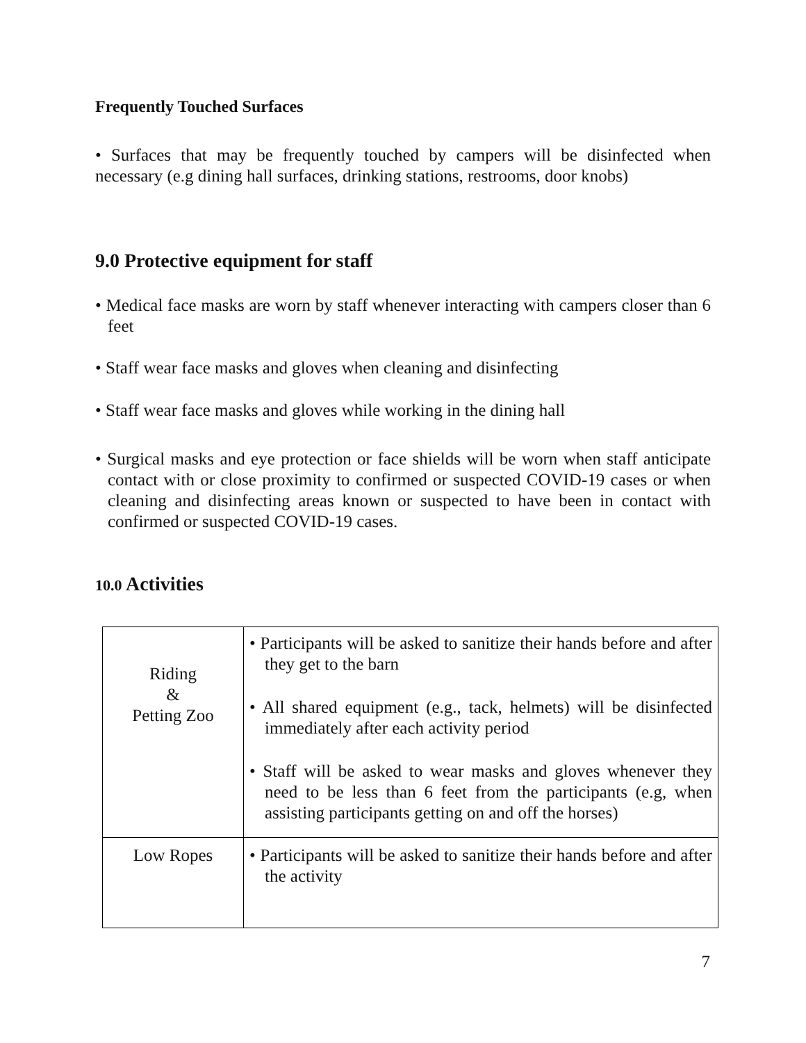Frequently Touched Surfaces
• Surfaces that may be frequently touched by campers will be disinfected when necessary (e.g dining hall surfaces, drinking stations, restrooms, door knobs)
9.0 Protective equipment for staff
• Medical face masks are worn by staff whenever interacting with campers closer than 6 feet
• Staff wear face masks and gloves when cleaning and disinfecting
• Staff wear face masks and gloves while working in the dining hall
• Surgical masks and eye protection or face shields will be worn when staff anticipate contact with or close proximity to confirmed or suspected COVID-19 cases or when cleaning and disinfecting areas known or suspected to have been in contact with confirmed or suspected COVID-19 cases.
10.0 Activities
| Riding & Petting Zoo | • Participants will be asked to sanitize their hands before and after they get to the barn • All shared equipment (e.g., tack, helmets) will be disinfected immediately after each activity period • Staff will be asked to wear masks and gloves whenever they need to be less than 6 feet from the participants (e.g, when assisting participants getting on and off the horses) |
| Low Ropes | • Participants will be asked to sanitize their hands before and after the activity |
7